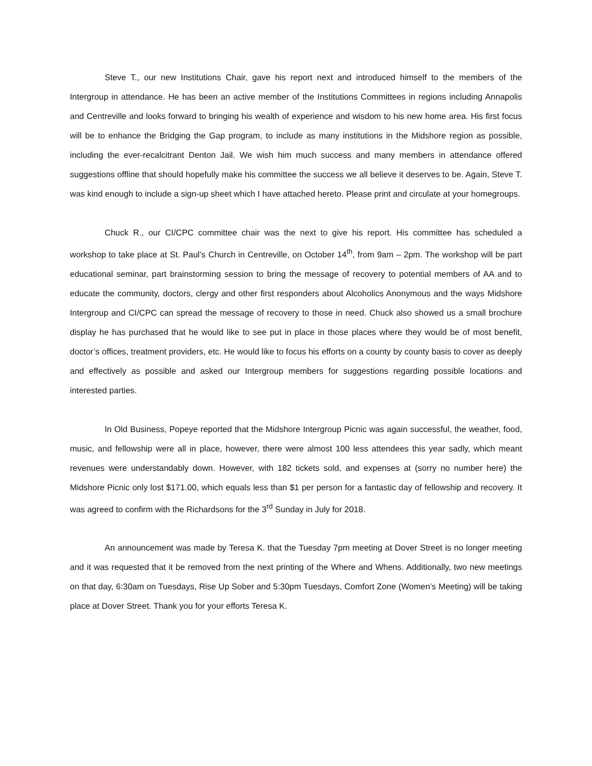Steve T., our new Institutions Chair, gave his report next and introduced himself to the members of the Intergroup in attendance. He has been an active member of the Institutions Committees in regions including Annapolis and Centreville and looks forward to bringing his wealth of experience and wisdom to his new home area. His first focus will be to enhance the Bridging the Gap program, to include as many institutions in the Midshore region as possible, including the ever-recalcitrant Denton Jail. We wish him much success and many members in attendance offered suggestions offline that should hopefully make his committee the success we all believe it deserves to be. Again, Steve T. was kind enough to include a sign-up sheet which I have attached hereto. Please print and circulate at your homegroups.
Chuck R., our CI/CPC committee chair was the next to give his report. His committee has scheduled a workshop to take place at St. Paul’s Church in Centreville, on October 14<sup>th</sup>, from 9am – 2pm. The workshop will be part educational seminar, part brainstorming session to bring the message of recovery to potential members of AA and to educate the community, doctors, clergy and other first responders about Alcoholics Anonymous and the ways Midshore Intergroup and CI/CPC can spread the message of recovery to those in need. Chuck also showed us a small brochure display he has purchased that he would like to see put in place in those places where they would be of most benefit, doctor’s offices, treatment providers, etc. He would like to focus his efforts on a county by county basis to cover as deeply and effectively as possible and asked our Intergroup members for suggestions regarding possible locations and interested parties.
In Old Business, Popeye reported that the Midshore Intergroup Picnic was again successful, the weather, food, music, and fellowship were all in place, however, there were almost 100 less attendees this year sadly, which meant revenues were understandably down. However, with 182 tickets sold, and expenses at (sorry no number here) the Midshore Picnic only lost $171.00, which equals less than $1 per person for a fantastic day of fellowship and recovery. It was agreed to confirm with the Richardsons for the 3<sup>rd</sup> Sunday in July for 2018.
An announcement was made by Teresa K. that the Tuesday 7pm meeting at Dover Street is no longer meeting and it was requested that it be removed from the next printing of the Where and Whens. Additionally, two new meetings on that day, 6:30am on Tuesdays, Rise Up Sober and 5:30pm Tuesdays, Comfort Zone (Women’s Meeting) will be taking place at Dover Street. Thank you for your efforts Teresa K.